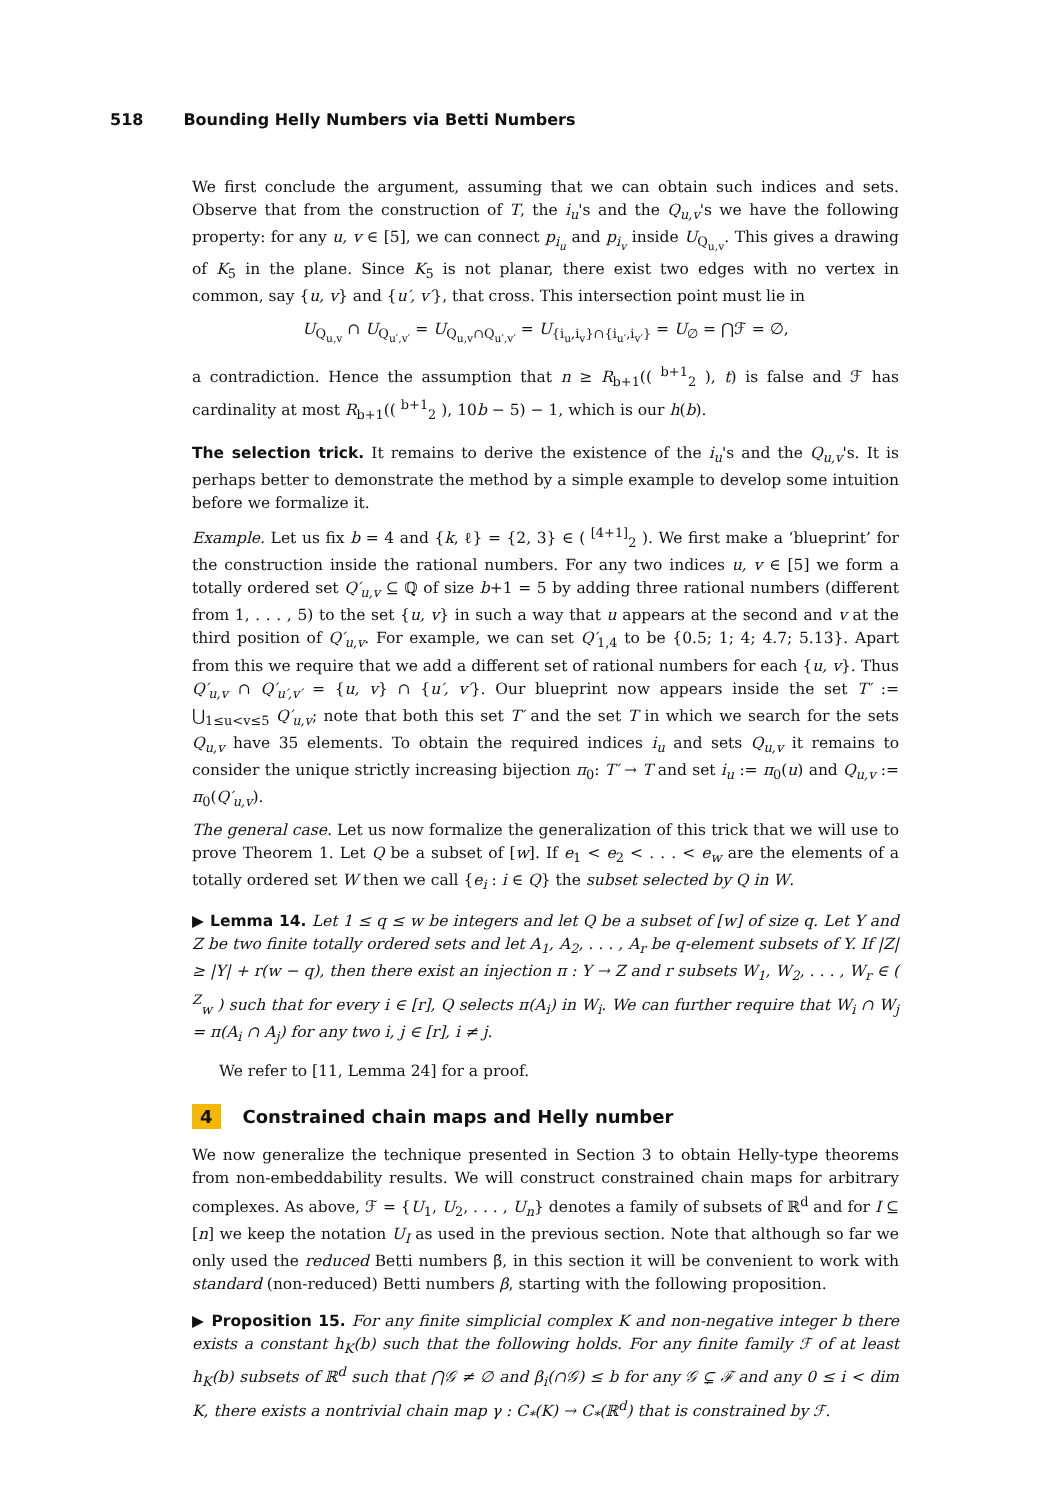518 Bounding Helly Numbers via Betti Numbers
We first conclude the argument, assuming that we can obtain such indices and sets. Observe that from the construction of T, the i<sub>u</sub>'s and the Q<sub>u,v</sub>'s we have the following property: for any u, v ∈ [5], we can connect p<sub>i<sub>u</sub></sub> and p<sub>i<sub>v</sub></sub> inside U<sub>Q<sub>u,v</sub></sub>. This gives a drawing of K<sub>5</sub> in the plane. Since K<sub>5</sub> is not planar, there exist two edges with no vertex in common, say {u, v} and {u′, v′}, that cross. This intersection point must lie in
U<sub>Q<sub>u,v</sub></sub> ∩ U<sub>Q<sub>u′,v′</sub></sub> = U<sub>Q<sub>u,v</sub>∩Q<sub>u′,v′</sub></sub> = U<sub>{i<sub>u</sub>,i<sub>v</sub>}∩{i<sub>u′</sub>,i<sub>v′</sub>}</sub> = U<sub>∅</sub> = ⋂ℱ = ∅,
a contradiction. Hence the assumption that n ≥ R<sub>b+1</sub>(( <sup>b+1</sup><sub>2</sub> ), t) is false and ℱ has cardinality at most R<sub>b+1</sub>(( <sup>b+1</sup><sub>2</sub> ), 10b − 5) − 1, which is our h(b).
The selection trick. It remains to derive the existence of the i<sub>u</sub>'s and the Q<sub>u,v</sub>'s. It is perhaps better to demonstrate the method by a simple example to develop some intuition before we formalize it.
Example. Let us fix b = 4 and {k, ℓ} = {2, 3} ∈ ( <sup>[4+1]</sup><sub>2</sub> ). We first make a ‘blueprint’ for the construction inside the rational numbers. For any two indices u, v ∈ [5] we form a totally ordered set Q′<sub>u,v</sub> ⊆ ℚ of size b+1 = 5 by adding three rational numbers (different from 1, . . . , 5) to the set {u, v} in such a way that u appears at the second and v at the third position of Q′<sub>u,v</sub>. For example, we can set Q′<sub>1,4</sub> to be {0.5; 1; 4; 4.7; 5.13}. Apart from this we require that we add a different set of rational numbers for each {u, v}. Thus Q′<sub>u,v</sub> ∩ Q′<sub>u′,v′</sub> = {u, v} ∩ {u′, v′}. Our blueprint now appears inside the set T′ := ⋃<sub>1≤u<v≤5</sub> Q′<sub>u,v</sub>; note that both this set T′ and the set T in which we search for the sets Q<sub>u,v</sub> have 35 elements. To obtain the required indices i<sub>u</sub> and sets Q<sub>u,v</sub> it remains to consider the unique strictly increasing bijection π<sub>0</sub>: T′ → T and set i<sub>u</sub> := π<sub>0</sub>(u) and Q<sub>u,v</sub> := π<sub>0</sub>(Q′<sub>u,v</sub>).
The general case. Let us now formalize the generalization of this trick that we will use to prove Theorem 1. Let Q be a subset of [w]. If e<sub>1</sub> < e<sub>2</sub> < . . . < e<sub>w</sub> are the elements of a totally ordered set W then we call {e<sub>i</sub> : i ∈ Q} the subset selected by Q in W.
▶ Lemma 14. Let 1 ≤ q ≤ w be integers and let Q be a subset of [w] of size q. Let Y and Z be two finite totally ordered sets and let A<sub>1</sub>, A<sub>2</sub>, . . . , A<sub>r</sub> be q-element subsets of Y. If |Z| ≥ |Y| + r(w − q), then there exist an injection π : Y → Z and r subsets W<sub>1</sub>, W<sub>2</sub>, . . . , W<sub>r</sub> ∈ ( <sup>Z</sup><sub>w</sub> ) such that for every i ∈ [r], Q selects π(A<sub>i</sub>) in W<sub>i</sub>. We can further require that W<sub>i</sub> ∩ W<sub>j</sub> = π(A<sub>i</sub> ∩ A<sub>j</sub>) for any two i, j ∈ [r], i ≠ j.
We refer to [11, Lemma 24] for a proof.
4 Constrained chain maps and Helly number
We now generalize the technique presented in Section 3 to obtain Helly-type theorems from non-embeddability results. We will construct constrained chain maps for arbitrary complexes. As above, ℱ = {U<sub>1</sub>, U<sub>2</sub>, . . . , U<sub>n</sub>} denotes a family of subsets of ℝ<sup>d</sup> and for I ⊆ [n] we keep the notation U<sub>I</sub> as used in the previous section. Note that although so far we only used the reduced Betti numbers β̃, in this section it will be convenient to work with standard (non-reduced) Betti numbers β, starting with the following proposition.
▶ Proposition 15. For any finite simplicial complex K and non-negative integer b there exists a constant h<sub>K</sub>(b) such that the following holds. For any finite family ℱ of at least h<sub>K</sub>(b) subsets of ℝ<sup>d</sup> such that ⋂𝒢 ≠ ∅ and β<sub>i</sub>(∩𝒢) ≤ b for any 𝒢 ⊊ ℱ and any 0 ≤ i < dim K, there exists a nontrivial chain map γ : C<sub>*</sub>(K) → C<sub>*</sub>(ℝ<sup>d</sup>) that is constrained by ℱ.